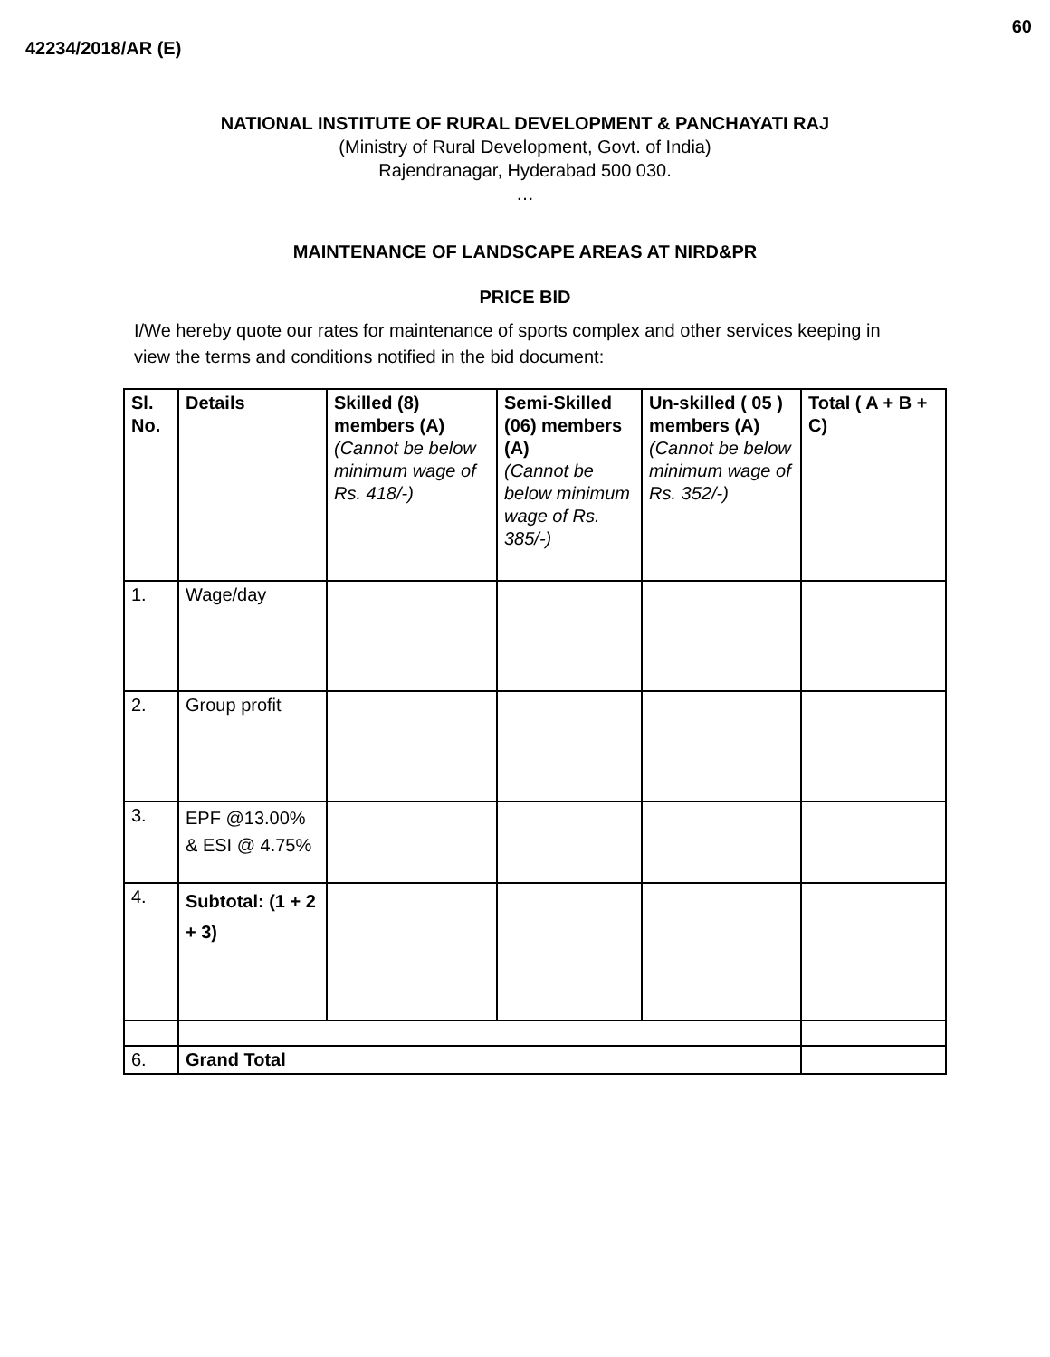60
42234/2018/AR (E)
NATIONAL INSTITUTE OF RURAL DEVELOPMENT & PANCHAYATI RAJ
(Ministry of Rural Development, Govt. of India)
Rajendranagar, Hyderabad 500 030.
…
MAINTENANCE OF LANDSCAPE AREAS AT NIRD&PR
PRICE BID
I/We hereby quote our rates for maintenance of sports complex and other services keeping in view the terms and conditions notified in the bid document:
| Sl. No. | Details | Skilled (8) members (A) (Cannot be below minimum wage of Rs. 418/-) | Semi-Skilled (06) members (A) (Cannot be below minimum wage of Rs. 385/-) | Un-skilled ( 05 ) members (A) (Cannot be below minimum wage of Rs. 352/-) | Total ( A + B + C) |
| 1. | Wage/day | | | | |
| 2. | Group profit | | | | |
| 3. | EPF @13.00% & ESI @ 4.75% | | | | |
| 4. | Subtotal: (1 + 2 + 3) | | | | |
| 6. | Grand Total | | | | |